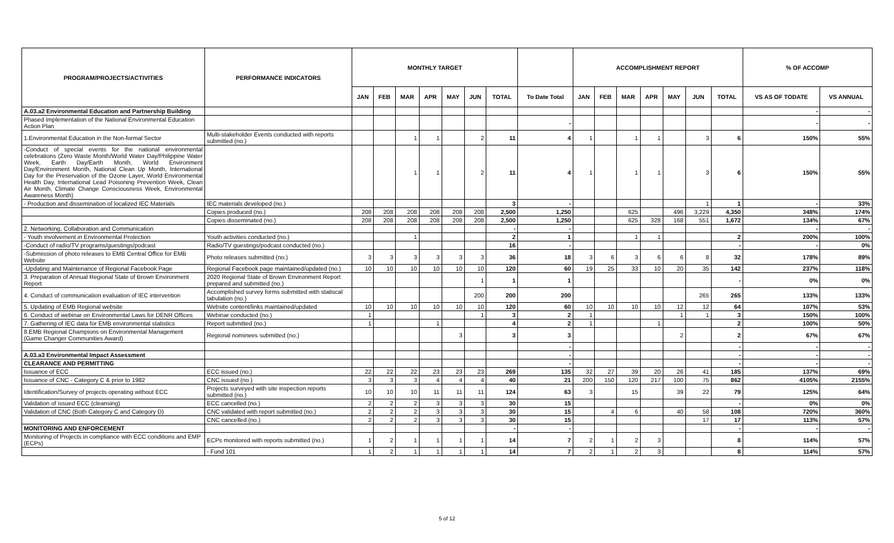| PROGRAM/PROJECTS/ACTIVITIES | PERFORMANCE INDICATORS | MONTHLY TARGET | | | | | | | | ACCOMPLISHMENT REPORT | | | | | | | % OF ACCOMP | |
| --- | --- | --- | --- | --- | --- | --- | --- | --- | --- | --- | --- | --- | --- | --- | --- | --- | --- | --- |
| | | JAN | FEB | MAR | APR | MAY | JUN | TOTAL | To Date Total | JAN | FEB | MAR | APR | MAY | JUN | TOTAL | VS AS OF TODATE | VS ANNUAL |
| A.03.a2 Environmental Education and Partnership Building | | | | | | | | | | | | | | | | | - | - |
| Phased Implementation of the National Environmental Education Action Plan | | | | | | | | | - | | | | | | | | - | - |
| 1.Environmental Education in the Non-formal Sector | Multi-stakeholder Events conducted with reports submitted (no.) | | | 1 | 1 | | 2 | 11 | 4 | 1 | | 1 | 1 | | 3 | 6 | 150% | 55% |
| -Conduct of special events for the national environmental celebrations (Zero Waste Month/World Water Day/Philippine Water Week, Earth Day/Earth Month, World Environment Day/Environment Month, National Clean Up Month, International Day for the Preservation of the Ozone Layer, World Environmental Health Day, International Lead Poisoning Prevention Week, Clean Air Month, Climate Change Consciousness Week, Environmental Awareness Month) | | | | 1 | 1 | | 2 | 11 | 4 | 1 | | 1 | 1 | | 3 | 6 | 150% | 55% |
| - Production and dissemination of localized IEC Materials | IEC materials developed (no.) | | | | | | | 3 | - | | | | | | 1 | 1 | - | 33% |
| | Copies produced (no.) | 208 | 208 | 208 | 208 | 208 | 208 | 2,500 | 1,250 | | | 625 | | 496 | 3,229 | 4,350 | 348% | 174% |
| | Copies disseminated (no.) | 208 | 208 | 208 | 208 | 208 | 208 | 2,500 | 1,250 | | | 625 | 328 | 168 | 551 | 1,672 | 134% | 67% |
| 2. Networking, Collaboration and Communication | | | | | | | | - | - | | | | | | | | - | - |
| - Youth involvement in Environmental Protection | Youth activities conducted (no.) | | | 1 | | | | 2 | 1 | | | 1 | 1 | | | 2 | 200% | 100% |
| -Conduct of radio/TV programs/guestings/podcast | Radio/TV guestings/podcast conducted (no.) | | | | | | | 16 | - | | | | | | | - | - | 0% |
| -Submission of photo releases to EMB Central Office for EMB Website | Photo releases submitted (no.) | 3 | 3 | 3 | 3 | 3 | 3 | 36 | 18 | 3 | 6 | 3 | 6 | 6 | 8 | 32 | 178% | 89% |
| -Updating and Maintenance of Regional Facebook Page | Regional Facebook page maintained/updated (no.) | 10 | 10 | 10 | 10 | 10 | 10 | 120 | 60 | 19 | 25 | 33 | 10 | 20 | 35 | 142 | 237% | 118% |
| 3. Preparation of Annual Regional State of Brown Environment Report | 2020 Regional State of Brown Environment Report prepared and submitted (no.) | | | | | | 1 | 1 | 1 | | | | | | | - | 0% | 0% |
| 4. Conduct of communication evaluation of IEC intervention | Accomplished survey forms submitted with statiscal tabulation (no.) | | | | | | 200 | 200 | 200 | | | | | | 265 | 265 | 133% | 133% |
| 5. Updating of EMB Regional website | Website content/links maintained/updated | 10 | 10 | 10 | 10 | 10 | 10 | 120 | 60 | 10 | 10 | 10 | 10 | 12 | 12 | 64 | 107% | 53% |
| 6. Conduct of webinar on Environmental Laws for DENR Offices | Webinar conducted (no.) | 1 | | | | | 1 | 3 | 2 | 1 | | | | 1 | 1 | 3 | 150% | 100% |
| 7. Gathering of IEC data for EMB environmental statistics | Report submitted (no.) | 1 | | | 1 | | | 4 | 2 | 1 | | | 1 | | | 2 | 100% | 50% |
| 8.EMB Regional Champions on Environmental Management (Game Changer Communities Award) | Regional nominees submitted (no.) | | | | | 3 | | 3 | 3 | | | | | 2 | | 2 | 67% | 67% |
| | | | | | | | | | - | | | | | | | - | - | - |
| A.03.a3 Environmental Impact Assessment | | | | | | | | | - | | | | | | | - | - | - |
| CLEARANCE AND PERMITTING | | | | | | | | | - | | | | | | | - | - | - |
| Issuance of ECC | ECC issued (no.) | 22 | 22 | 22 | 23 | 23 | 23 | 269 | 135 | 32 | 27 | 39 | 20 | 26 | 41 | 185 | 137% | 69% |
| Issuance of CNC - Category C & prior to 1982 | CNC issued (no.) | 3 | 3 | 3 | 4 | 4 | 4 | 40 | 21 | 200 | 150 | 120 | 217 | 100 | 75 | 862 | 4105% | 2155% |
| Identification/Survey of projects operating without ECC | Projects surveyed with site inspection reports submitted (no.) | 10 | 10 | 10 | 11 | 11 | 11 | 124 | 63 | 3 | | 15 | | 39 | 22 | 79 | 125% | 64% |
| Validation of issued ECC (cleansing) | ECC cancelled (no.) | 2 | 2 | 2 | 3 | 3 | 3 | 30 | 15 | | | | | | | - | 0% | 0% |
| Validation of CNC (Both Category C and Category D) | CNC validated with report submitted (no.) | 2 | 2 | 2 | 3 | 3 | 3 | 30 | 15 | | 4 | 6 | | 40 | 58 | 108 | 720% | 360% |
| | CNC cancelled (no.) | 2 | 2 | 2 | 3 | 3 | 3 | 30 | 15 | | | | | | 17 | 17 | 113% | 57% |
| MONITORING AND ENFORCEMENT | | | | | | | | - | - | | | | | | | - | - | - |
| Monitoring of Projects in compliance with ECC conditions and EMP (ECPs) | ECPs monitored with reports submitted (no.) | 1 | 2 | 1 | 1 | 1 | 1 | 14 | 7 | 2 | 1 | 2 | 3 | | | 8 | 114% | 57% |
| | - Fund 101 | 1 | 2 | 1 | 1 | 1 | 1 | 14 | 7 | 2 | 1 | 2 | 3 | | | 8 | 114% | 57% |
5 of 12